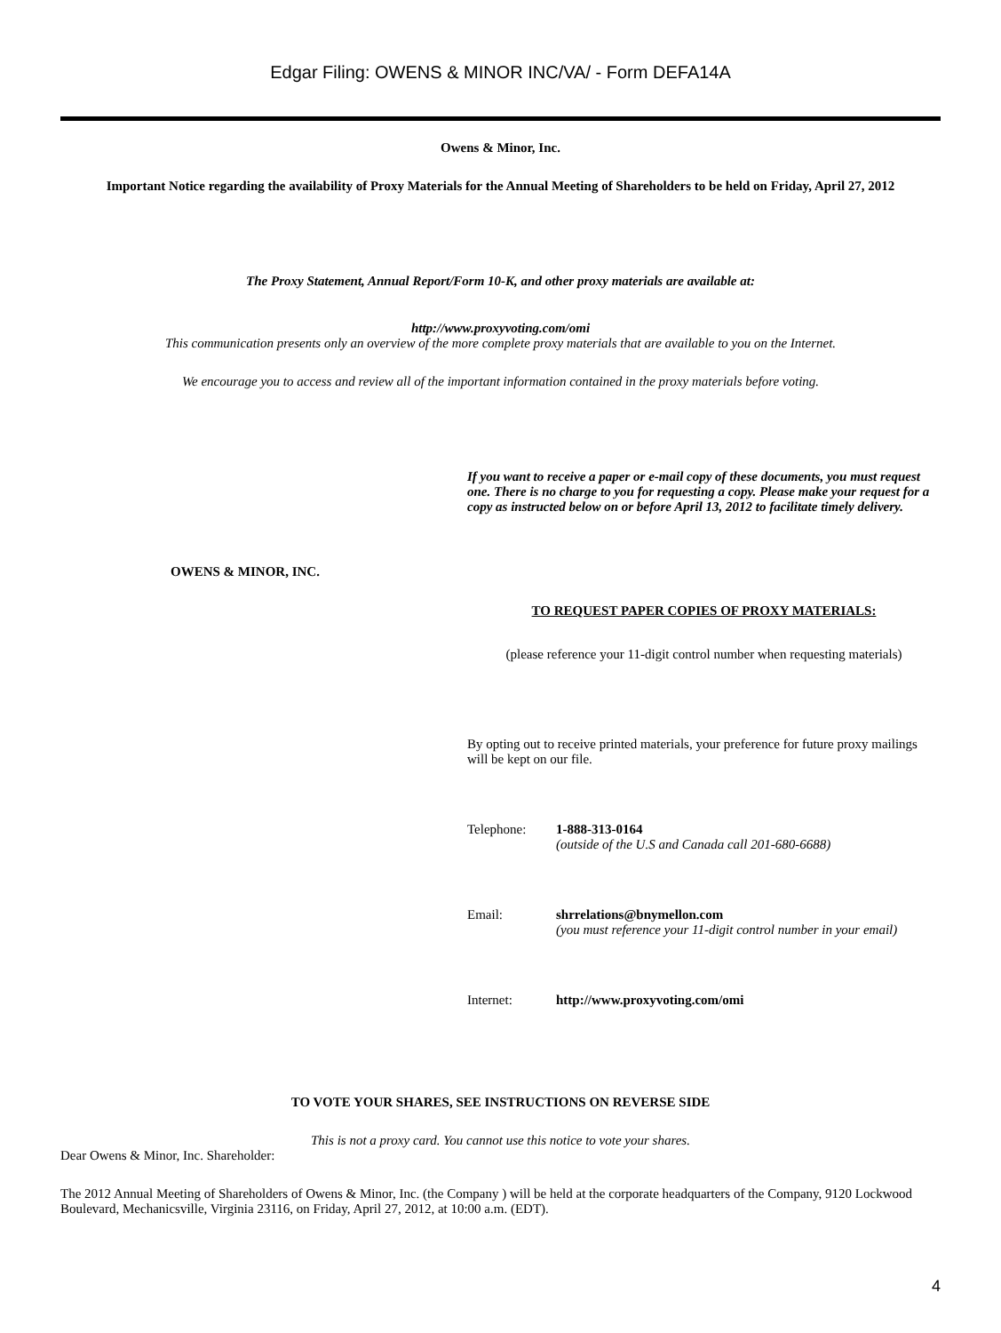Edgar Filing: OWENS & MINOR INC/VA/ - Form DEFA14A
Owens & Minor, Inc.
Important Notice regarding the availability of Proxy Materials for the Annual Meeting of Shareholders to be held on Friday, April 27, 2012
The Proxy Statement, Annual Report/Form 10-K, and other proxy materials are available at:
http://www.proxyvoting.com/omi
This communication presents only an overview of the more complete proxy materials that are available to you on the Internet.
We encourage you to access and review all of the important information contained in the proxy materials before voting.
OWENS & MINOR, INC.
If you want to receive a paper or e-mail copy of these documents, you must request one. There is no charge to you for requesting a copy. Please make your request for a copy as instructed below on or before April 13, 2012 to facilitate timely delivery.
TO REQUEST PAPER COPIES OF PROXY MATERIALS:
(please reference your 11-digit control number when requesting materials)
By opting out to receive printed materials, your preference for future proxy mailings will be kept on our file.
Telephone: 1-888-313-0164
(outside of the U.S and Canada call 201-680-6688)
Email: shrrelations@bnymellon.com
(you must reference your 11-digit control number in your email)
Internet: http://www.proxyvoting.com/omi
TO VOTE YOUR SHARES, SEE INSTRUCTIONS ON REVERSE SIDE
This is not a proxy card. You cannot use this notice to vote your shares.
Dear Owens & Minor, Inc. Shareholder:
The 2012 Annual Meeting of Shareholders of Owens & Minor, Inc. (the Company ) will be held at the corporate headquarters of the Company, 9120 Lockwood Boulevard, Mechanicsville, Virginia 23116, on Friday, April 27, 2012, at 10:00 a.m. (EDT).
4